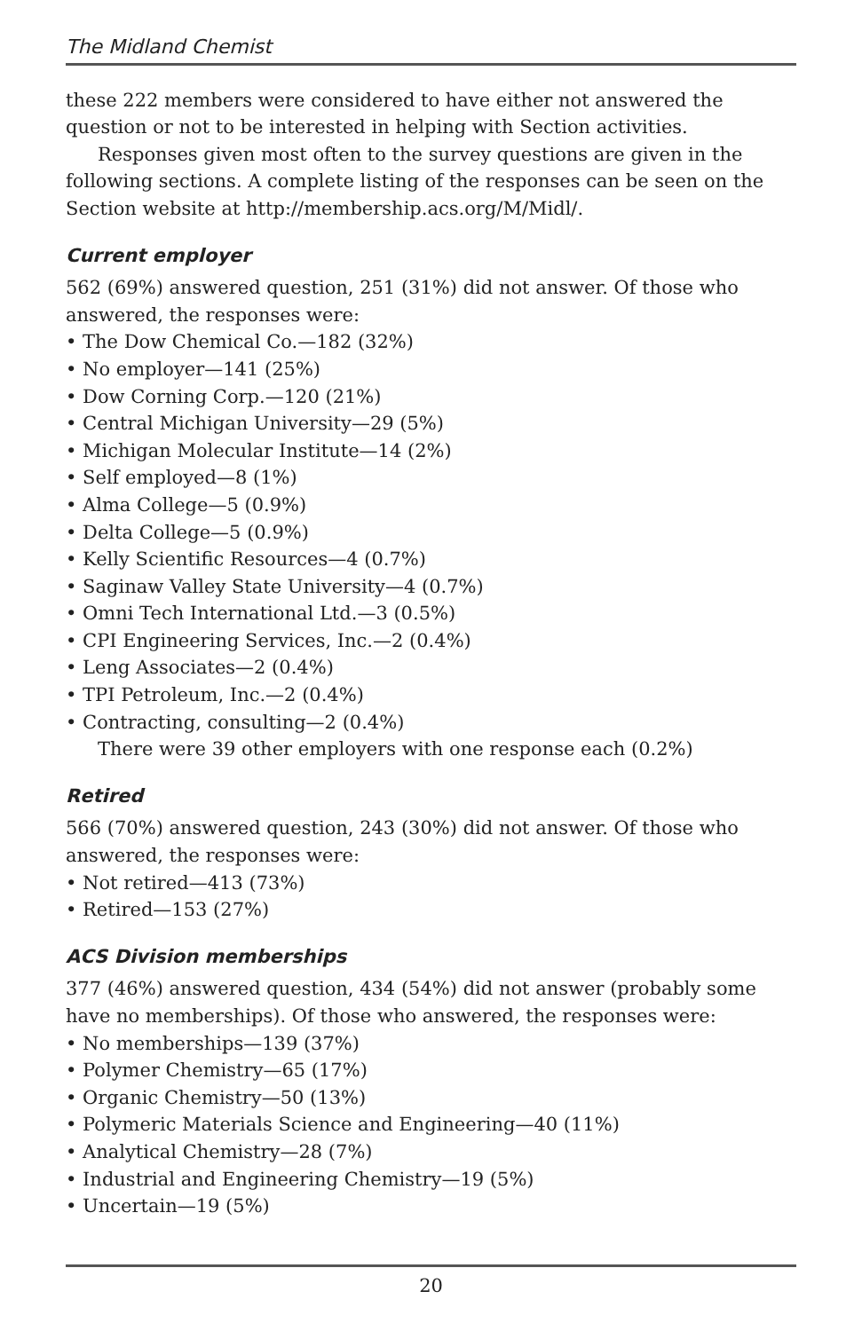The Midland Chemist
these 222 members were considered to have either not answered the question or not to be interested in helping with Section activities.
Responses given most often to the survey questions are given in the following sections. A complete listing of the responses can be seen on the Section website at http://membership.acs.org/M/Midl/.
Current employer
562 (69%) answered question, 251 (31%) did not answer. Of those who answered, the responses were:
• The Dow Chemical Co.—182 (32%)
• No employer—141 (25%)
• Dow Corning Corp.—120 (21%)
• Central Michigan University—29 (5%)
• Michigan Molecular Institute—14 (2%)
• Self employed—8 (1%)
• Alma College—5 (0.9%)
• Delta College—5 (0.9%)
• Kelly Scientific Resources—4 (0.7%)
• Saginaw Valley State University—4 (0.7%)
• Omni Tech International Ltd.—3 (0.5%)
• CPI Engineering Services, Inc.—2 (0.4%)
• Leng Associates—2 (0.4%)
• TPI Petroleum, Inc.—2 (0.4%)
• Contracting, consulting—2 (0.4%)
There were 39 other employers with one response each (0.2%)
Retired
566 (70%) answered question, 243 (30%) did not answer. Of those who answered, the responses were:
• Not retired—413 (73%)
• Retired—153 (27%)
ACS Division memberships
377 (46%) answered question, 434 (54%) did not answer (probably some have no memberships). Of those who answered, the responses were:
• No memberships—139 (37%)
• Polymer Chemistry—65 (17%)
• Organic Chemistry—50 (13%)
• Polymeric Materials Science and Engineering—40 (11%)
• Analytical Chemistry—28 (7%)
• Industrial and Engineering Chemistry—19 (5%)
• Uncertain—19 (5%)
20